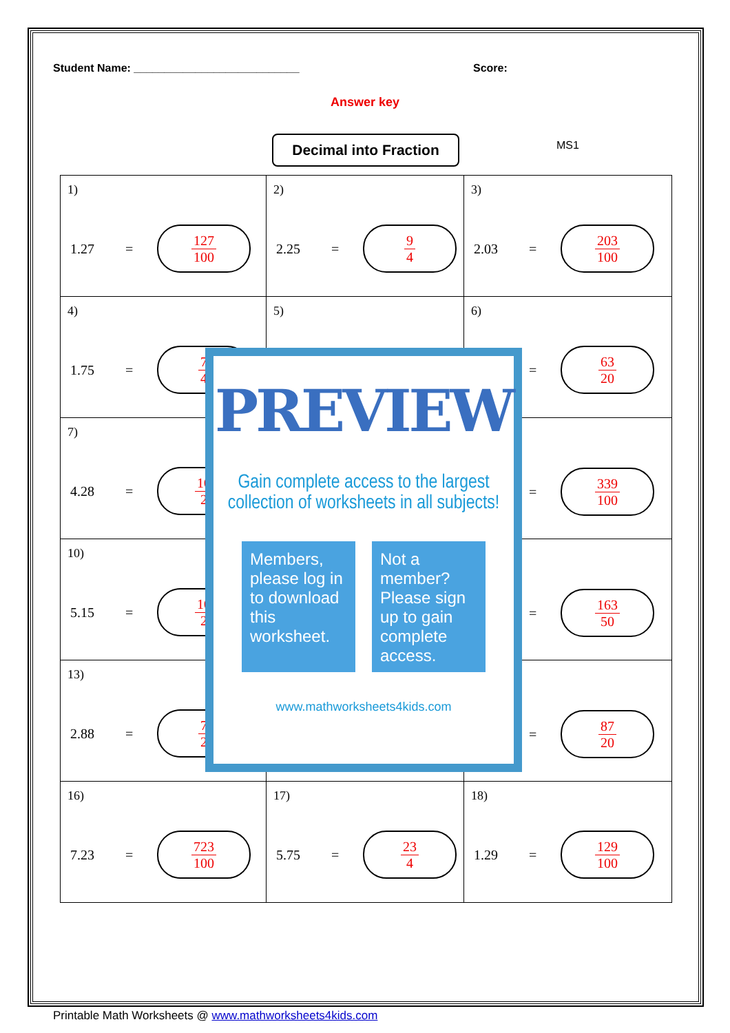Student Name: ___________________________ Score:
Answer key
Decimal into Fraction MS1
| 1) 1.27 = 127 100 | 2) 2.25 = 9 4 | 3) 2.03 = 203 100 |
| 4) 1.75 = 7 4 | 5) | 6) = 63 20 |
| 7) 4.28 = 10 2 | | = 339 100 |
| 10) 5.15 = 10 2 | | = 163 50 |
| 13) 2.88 = 7 2 | | = 87 20 |
| 16) 7.23 = 723 100 | 17) 5.75 = 23 4 | 18) 1.29 = 129 100 |
PREVIEW
Gain complete access to the largest
collection of worksheets in all subjects!
Members, please log in to download this worksheet.
Not a member? Please sign up to gain complete access.
www.mathworksheets4kids.com
Printable Math Worksheets @ www.mathworksheets4kids.com